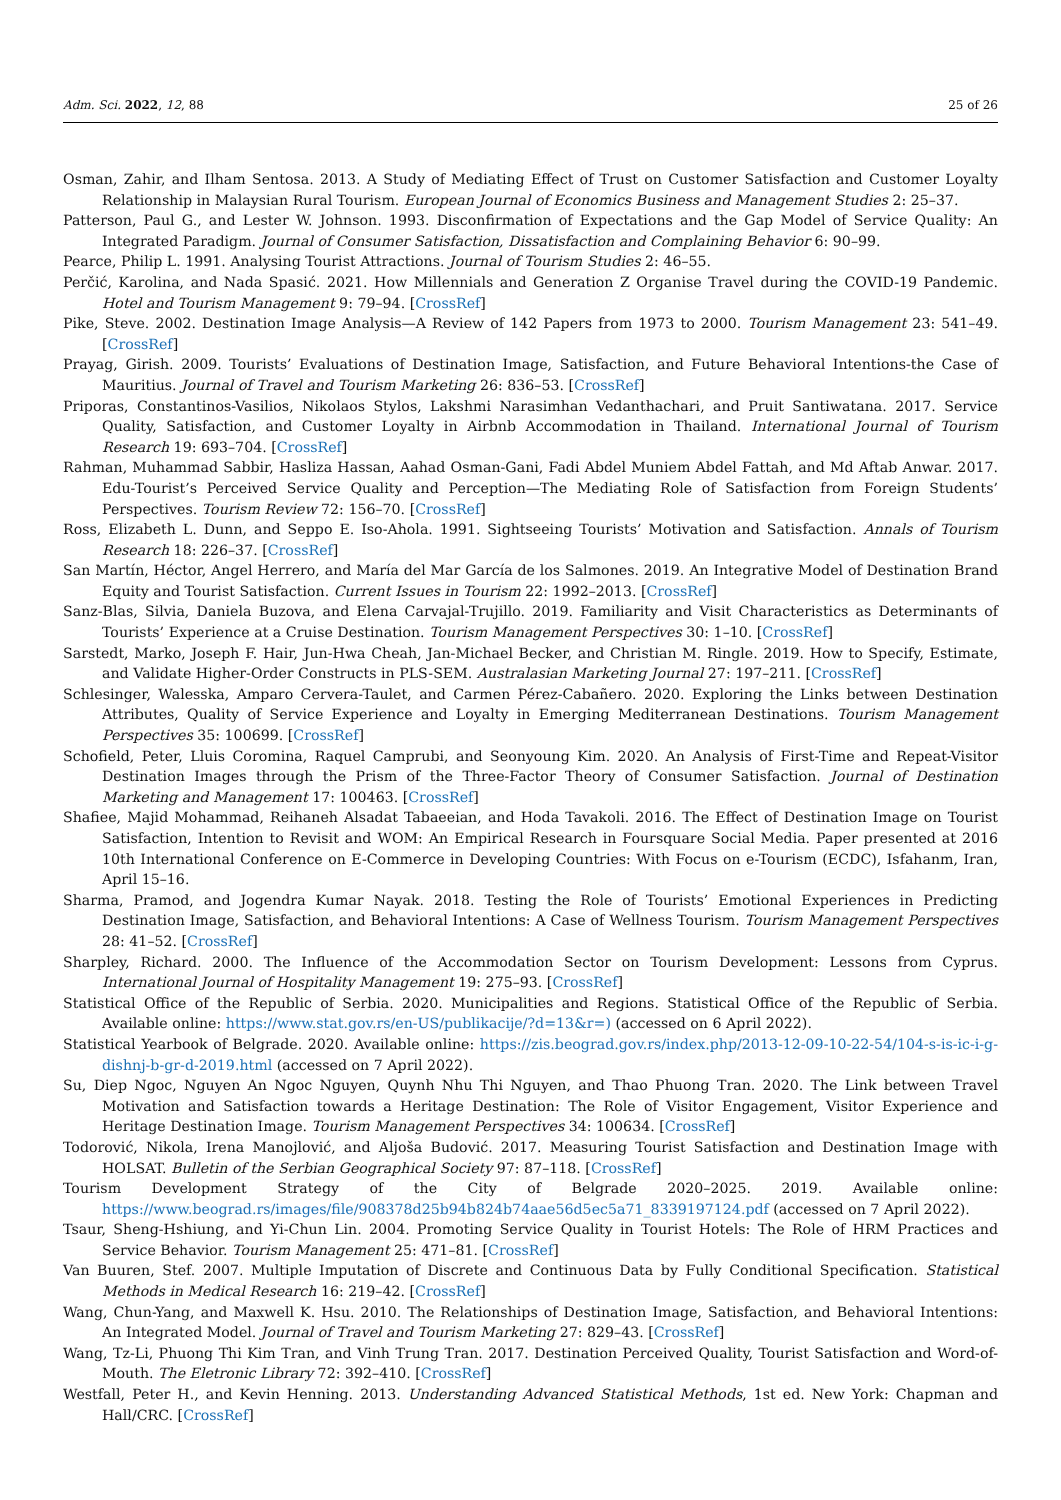Adm. Sci. 2022, 12, 88 25 of 26
Osman, Zahir, and Ilham Sentosa. 2013. A Study of Mediating Effect of Trust on Customer Satisfaction and Customer Loyalty Relationship in Malaysian Rural Tourism. European Journal of Economics Business and Management Studies 2: 25–37.
Patterson, Paul G., and Lester W. Johnson. 1993. Disconfirmation of Expectations and the Gap Model of Service Quality: An Integrated Paradigm. Journal of Consumer Satisfaction, Dissatisfaction and Complaining Behavior 6: 90–99.
Pearce, Philip L. 1991. Analysing Tourist Attractions. Journal of Tourism Studies 2: 46–55.
Perčić, Karolina, and Nada Spasić. 2021. How Millennials and Generation Z Organise Travel during the COVID-19 Pandemic. Hotel and Tourism Management 9: 79–94. [CrossRef]
Pike, Steve. 2002. Destination Image Analysis—A Review of 142 Papers from 1973 to 2000. Tourism Management 23: 541–49. [CrossRef]
Prayag, Girish. 2009. Tourists’ Evaluations of Destination Image, Satisfaction, and Future Behavioral Intentions-the Case of Mauritius. Journal of Travel and Tourism Marketing 26: 836–53. [CrossRef]
Priporas, Constantinos-Vasilios, Nikolaos Stylos, Lakshmi Narasimhan Vedanthachari, and Pruit Santiwatana. 2017. Service Quality, Satisfaction, and Customer Loyalty in Airbnb Accommodation in Thailand. International Journal of Tourism Research 19: 693–704. [CrossRef]
Rahman, Muhammad Sabbir, Hasliza Hassan, Aahad Osman-Gani, Fadi Abdel Muniem Abdel Fattah, and Md Aftab Anwar. 2017. Edu-Tourist’s Perceived Service Quality and Perception—The Mediating Role of Satisfaction from Foreign Students’ Perspectives. Tourism Review 72: 156–70. [CrossRef]
Ross, Elizabeth L. Dunn, and Seppo E. Iso-Ahola. 1991. Sightseeing Tourists’ Motivation and Satisfaction. Annals of Tourism Research 18: 226–37. [CrossRef]
San Martín, Héctor, Angel Herrero, and María del Mar García de los Salmones. 2019. An Integrative Model of Destination Brand Equity and Tourist Satisfaction. Current Issues in Tourism 22: 1992–2013. [CrossRef]
Sanz-Blas, Silvia, Daniela Buzova, and Elena Carvajal-Trujillo. 2019. Familiarity and Visit Characteristics as Determinants of Tourists’ Experience at a Cruise Destination. Tourism Management Perspectives 30: 1–10. [CrossRef]
Sarstedt, Marko, Joseph F. Hair, Jun-Hwa Cheah, Jan-Michael Becker, and Christian M. Ringle. 2019. How to Specify, Estimate, and Validate Higher-Order Constructs in PLS-SEM. Australasian Marketing Journal 27: 197–211. [CrossRef]
Schlesinger, Walesska, Amparo Cervera-Taulet, and Carmen Pérez-Cabañero. 2020. Exploring the Links between Destination Attributes, Quality of Service Experience and Loyalty in Emerging Mediterranean Destinations. Tourism Management Perspectives 35: 100699. [CrossRef]
Schofield, Peter, Lluis Coromina, Raquel Camprubi, and Seonyoung Kim. 2020. An Analysis of First-Time and Repeat-Visitor Destination Images through the Prism of the Three-Factor Theory of Consumer Satisfaction. Journal of Destination Marketing and Management 17: 100463. [CrossRef]
Shafiee, Majid Mohammad, Reihaneh Alsadat Tabaeeian, and Hoda Tavakoli. 2016. The Effect of Destination Image on Tourist Satisfaction, Intention to Revisit and WOM: An Empirical Research in Foursquare Social Media. Paper presented at 2016 10th International Conference on E-Commerce in Developing Countries: With Focus on e-Tourism (ECDC), Isfahanm, Iran, April 15–16.
Sharma, Pramod, and Jogendra Kumar Nayak. 2018. Testing the Role of Tourists’ Emotional Experiences in Predicting Destination Image, Satisfaction, and Behavioral Intentions: A Case of Wellness Tourism. Tourism Management Perspectives 28: 41–52. [CrossRef]
Sharpley, Richard. 2000. The Influence of the Accommodation Sector on Tourism Development: Lessons from Cyprus. International Journal of Hospitality Management 19: 275–93. [CrossRef]
Statistical Office of the Republic of Serbia. 2020. Municipalities and Regions. Statistical Office of the Republic of Serbia. Available online: https://www.stat.gov.rs/en-US/publikacije/?d=13&r=) (accessed on 6 April 2022).
Statistical Yearbook of Belgrade. 2020. Available online: https://zis.beograd.gov.rs/index.php/2013-12-09-10-22-54/104-s-is-ic-i-g-dishnj-b-gr-d-2019.html (accessed on 7 April 2022).
Su, Diep Ngoc, Nguyen An Ngoc Nguyen, Quynh Nhu Thi Nguyen, and Thao Phuong Tran. 2020. The Link between Travel Motivation and Satisfaction towards a Heritage Destination: The Role of Visitor Engagement, Visitor Experience and Heritage Destination Image. Tourism Management Perspectives 34: 100634. [CrossRef]
Todorović, Nikola, Irena Manojlović, and Aljoša Budović. 2017. Measuring Tourist Satisfaction and Destination Image with HOLSAT. Bulletin of the Serbian Geographical Society 97: 87–118. [CrossRef]
Tourism Development Strategy of the City of Belgrade 2020–2025. 2019. Available online: https://www.beograd.rs/images/file/908378d25b94b824b74aae56d5ec5a71_8339197124.pdf (accessed on 7 April 2022).
Tsaur, Sheng-Hshiung, and Yi-Chun Lin. 2004. Promoting Service Quality in Tourist Hotels: The Role of HRM Practices and Service Behavior. Tourism Management 25: 471–81. [CrossRef]
Van Buuren, Stef. 2007. Multiple Imputation of Discrete and Continuous Data by Fully Conditional Specification. Statistical Methods in Medical Research 16: 219–42. [CrossRef]
Wang, Chun-Yang, and Maxwell K. Hsu. 2010. The Relationships of Destination Image, Satisfaction, and Behavioral Intentions: An Integrated Model. Journal of Travel and Tourism Marketing 27: 829–43. [CrossRef]
Wang, Tz-Li, Phuong Thi Kim Tran, and Vinh Trung Tran. 2017. Destination Perceived Quality, Tourist Satisfaction and Word-of-Mouth. The Eletronic Library 72: 392–410. [CrossRef]
Westfall, Peter H., and Kevin Henning. 2013. Understanding Advanced Statistical Methods, 1st ed. New York: Chapman and Hall/CRC. [CrossRef]